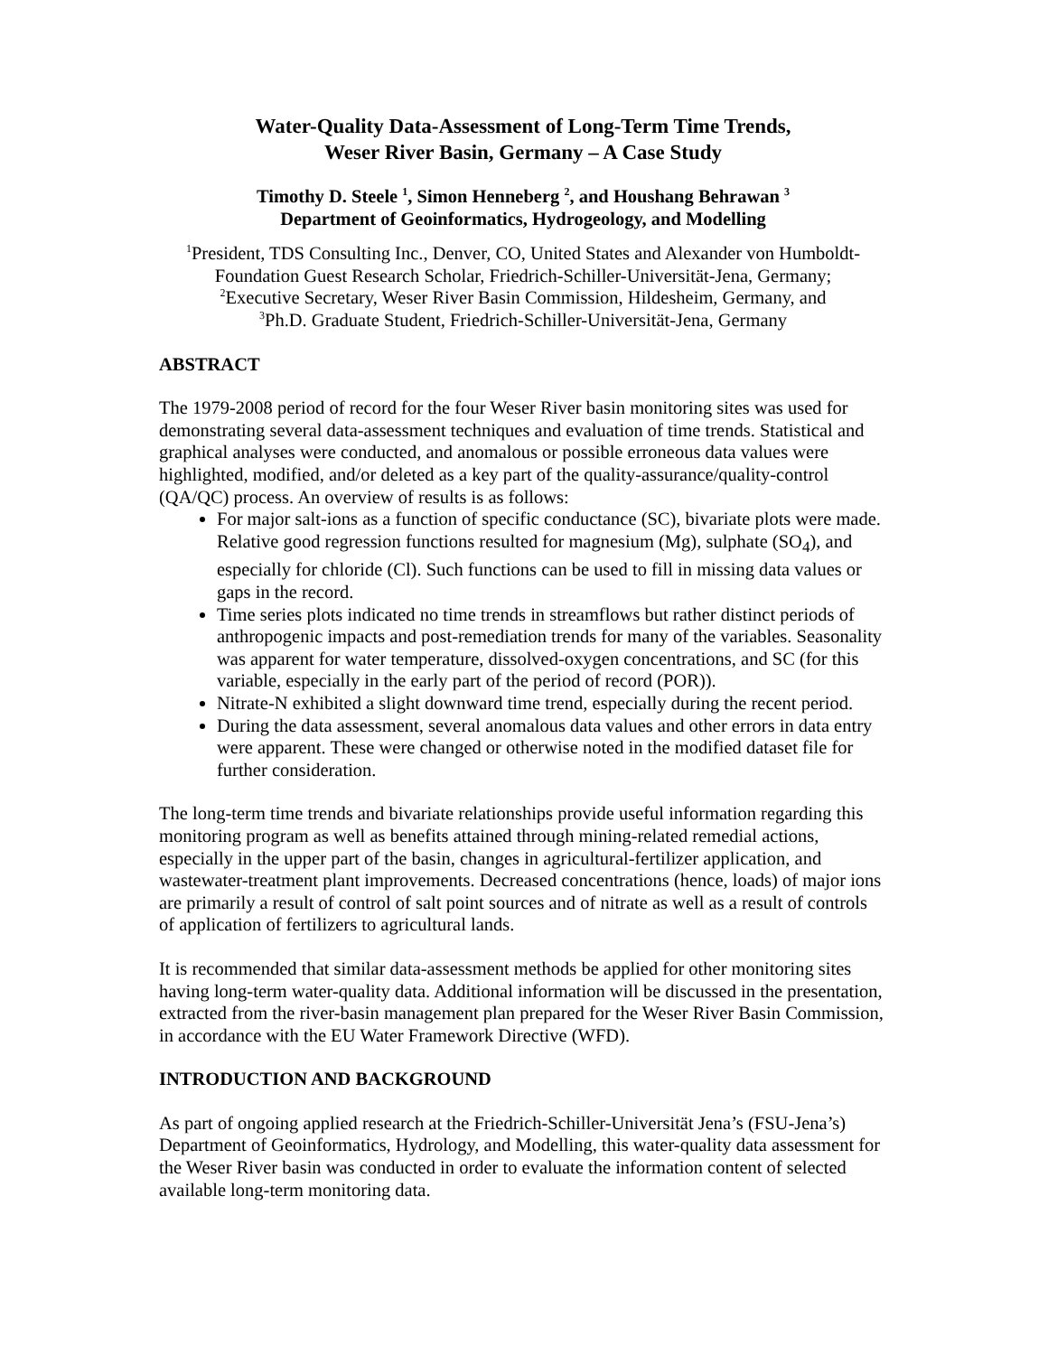Water-Quality Data-Assessment of Long-Term Time Trends,
Weser River Basin, Germany – A Case Study
Timothy D. Steele <sup>1</sup>, Simon Henneberg <sup>2</sup>, and Houshang Behrawan <sup>3</sup>
Department of Geoinformatics, Hydrogeology, and Modelling
<sup>1</sup> President, TDS Consulting Inc., Denver, CO, United States and Alexander von Humboldt-Foundation Guest Research Scholar, Friedrich-Schiller-Universität-Jena, Germany;
<sup>2</sup> Executive Secretary, Weser River Basin Commission, Hildesheim, Germany, and
<sup>3</sup> Ph.D. Graduate Student, Friedrich-Schiller-Universität-Jena, Germany
ABSTRACT
The 1979-2008 period of record for the four Weser River basin monitoring sites was used for demonstrating several data-assessment techniques and evaluation of time trends. Statistical and graphical analyses were conducted, and anomalous or possible erroneous data values were highlighted, modified, and/or deleted as a key part of the quality-assurance/quality-control (QA/QC) process. An overview of results is as follows:
For major salt-ions as a function of specific conductance (SC), bivariate plots were made. Relative good regression functions resulted for magnesium (Mg), sulphate (SO<sub>4</sub>), and especially for chloride (Cl). Such functions can be used to fill in missing data values or gaps in the record.
Time series plots indicated no time trends in streamflows but rather distinct periods of anthropogenic impacts and post-remediation trends for many of the variables. Seasonality was apparent for water temperature, dissolved-oxygen concentrations, and SC (for this variable, especially in the early part of the period of record (POR)).
Nitrate-N exhibited a slight downward time trend, especially during the recent period.
During the data assessment, several anomalous data values and other errors in data entry were apparent. These were changed or otherwise noted in the modified dataset file for further consideration.
The long-term time trends and bivariate relationships provide useful information regarding this monitoring program as well as benefits attained through mining-related remedial actions, especially in the upper part of the basin, changes in agricultural-fertilizer application, and wastewater-treatment plant improvements. Decreased concentrations (hence, loads) of major ions are primarily a result of control of salt point sources and of nitrate as well as a result of controls of application of fertilizers to agricultural lands.
It is recommended that similar data-assessment methods be applied for other monitoring sites having long-term water-quality data. Additional information will be discussed in the presentation, extracted from the river-basin management plan prepared for the Weser River Basin Commission, in accordance with the EU Water Framework Directive (WFD).
INTRODUCTION AND BACKGROUND
As part of ongoing applied research at the Friedrich-Schiller-Universität Jena’s (FSU-Jena’s) Department of Geoinformatics, Hydrology, and Modelling, this water-quality data assessment for the Weser River basin was conducted in order to evaluate the information content of selected available long-term monitoring data.